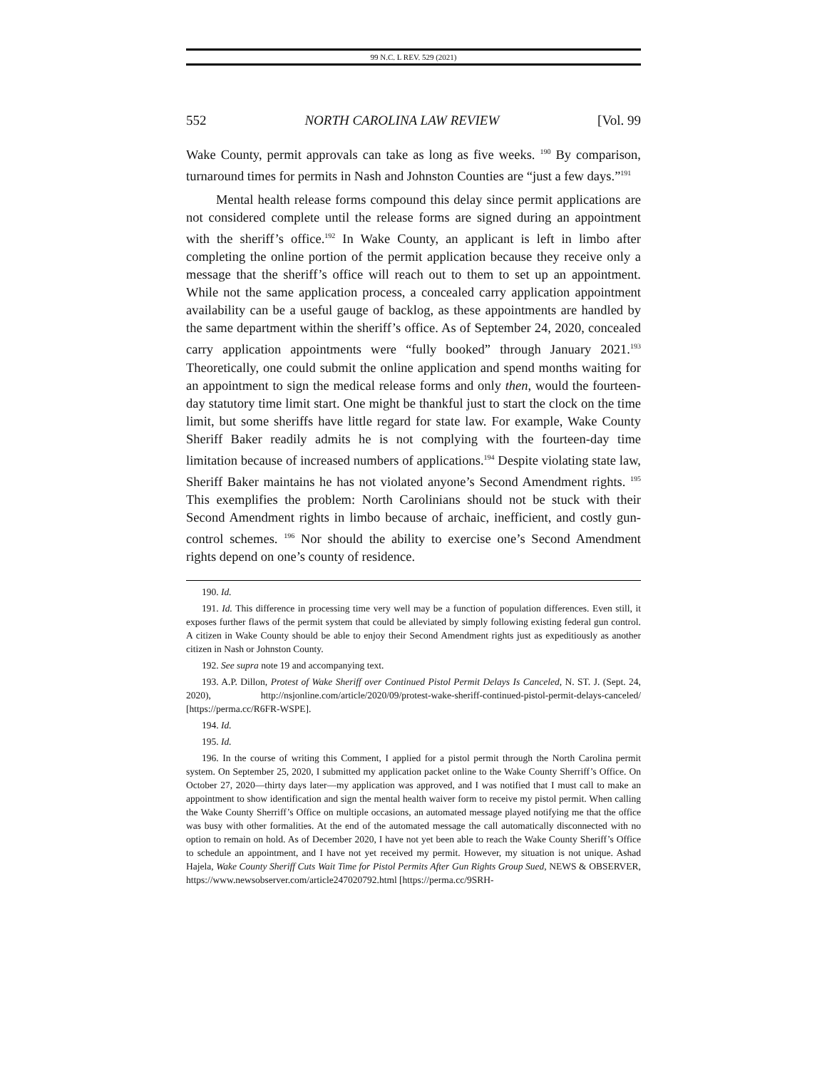99 N.C. L REV. 529 (2021)
552 NORTH CAROLINA LAW REVIEW [Vol. 99
Wake County, permit approvals can take as long as five weeks. <sup>190</sup> By comparison, turnaround times for permits in Nash and Johnston Counties are “just a few days.”<sup>191</sup>
Mental health release forms compound this delay since permit applications are not considered complete until the release forms are signed during an appointment with the sheriff’s office.<sup>192</sup> In Wake County, an applicant is left in limbo after completing the online portion of the permit application because they receive only a message that the sheriff’s office will reach out to them to set up an appointment. While not the same application process, a concealed carry application appointment availability can be a useful gauge of backlog, as these appointments are handled by the same department within the sheriff’s office. As of September 24, 2020, concealed carry application appointments were “fully booked” through January 2021.<sup>193</sup> Theoretically, one could submit the online application and spend months waiting for an appointment to sign the medical release forms and only then, would the fourteen-day statutory time limit start. One might be thankful just to start the clock on the time limit, but some sheriffs have little regard for state law. For example, Wake County Sheriff Baker readily admits he is not complying with the fourteen-day time limitation because of increased numbers of applications.<sup>194</sup> Despite violating state law, Sheriff Baker maintains he has not violated anyone’s Second Amendment rights. <sup>195</sup> This exemplifies the problem: North Carolinians should not be stuck with their Second Amendment rights in limbo because of archaic, inefficient, and costly gun-control schemes. <sup>196</sup> Nor should the ability to exercise one’s Second Amendment rights depend on one’s county of residence.
190. Id.
191. Id. This difference in processing time very well may be a function of population differences. Even still, it exposes further flaws of the permit system that could be alleviated by simply following existing federal gun control. A citizen in Wake County should be able to enjoy their Second Amendment rights just as expeditiously as another citizen in Nash or Johnston County.
192. See supra note 19 and accompanying text.
193. A.P. Dillon, Protest of Wake Sheriff over Continued Pistol Permit Delays Is Canceled, N. ST. J. (Sept. 24, 2020), http://nsjonline.com/article/2020/09/protest-wake-sheriff-continued-pistol-permit-delays-canceled/ [https://perma.cc/R6FR-WSPE].
194. Id.
195. Id.
196. In the course of writing this Comment, I applied for a pistol permit through the North Carolina permit system. On September 25, 2020, I submitted my application packet online to the Wake County Sherriff’s Office. On October 27, 2020—thirty days later—my application was approved, and I was notified that I must call to make an appointment to show identification and sign the mental health waiver form to receive my pistol permit. When calling the Wake County Sherriff’s Office on multiple occasions, an automated message played notifying me that the office was busy with other formalities. At the end of the automated message the call automatically disconnected with no option to remain on hold. As of December 2020, I have not yet been able to reach the Wake County Sheriff’s Office to schedule an appointment, and I have not yet received my permit. However, my situation is not unique. Ashad Hajela, Wake County Sheriff Cuts Wait Time for Pistol Permits After Gun Rights Group Sued, NEWS & OBSERVER, https://www.newsobserver.com/article247020792.html [https://perma.cc/9SRH-